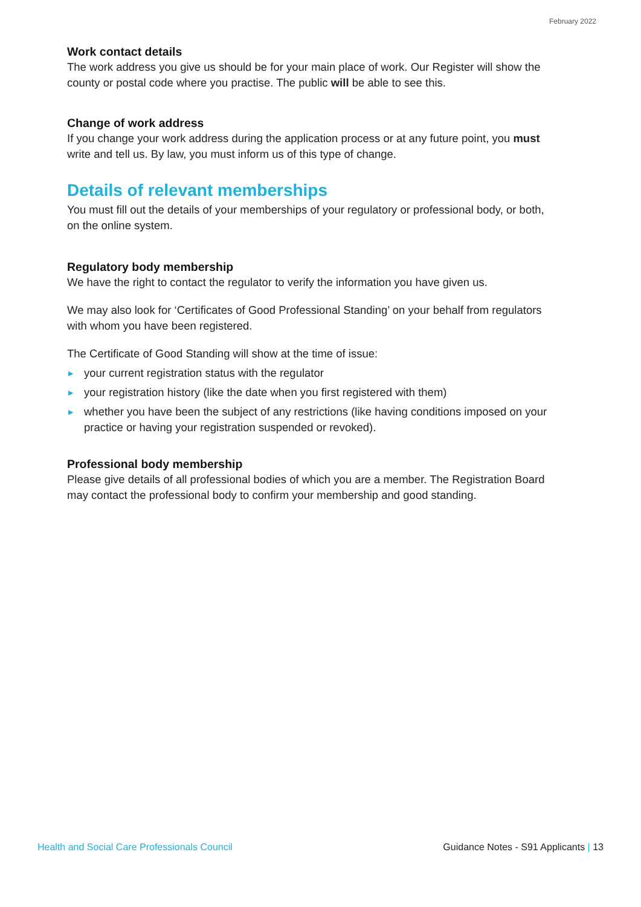February 2022
Work contact details
The work address you give us should be for your main place of work. Our Register will show the county or postal code where you practise. The public will be able to see this.
Change of work address
If you change your work address during the application process or at any future point, you must write and tell us. By law, you must inform us of this type of change.
Details of relevant memberships
You must fill out the details of your memberships of your regulatory or professional body, or both, on the online system.
Regulatory body membership
We have the right to contact the regulator to verify the information you have given us.
We may also look for ‘Certificates of Good Professional Standing’ on your behalf from regulators with whom you have been registered.
The Certificate of Good Standing will show at the time of issue:
▶ your current registration status with the regulator
▶ your registration history (like the date when you first registered with them)
▶ whether you have been the subject of any restrictions (like having conditions imposed on your practice or having your registration suspended or revoked).
Professional body membership
Please give details of all professional bodies of which you are a member. The Registration Board may contact the professional body to confirm your membership and good standing.
Health and Social Care Professionals Council Guidance Notes - S91 Applicants | 13